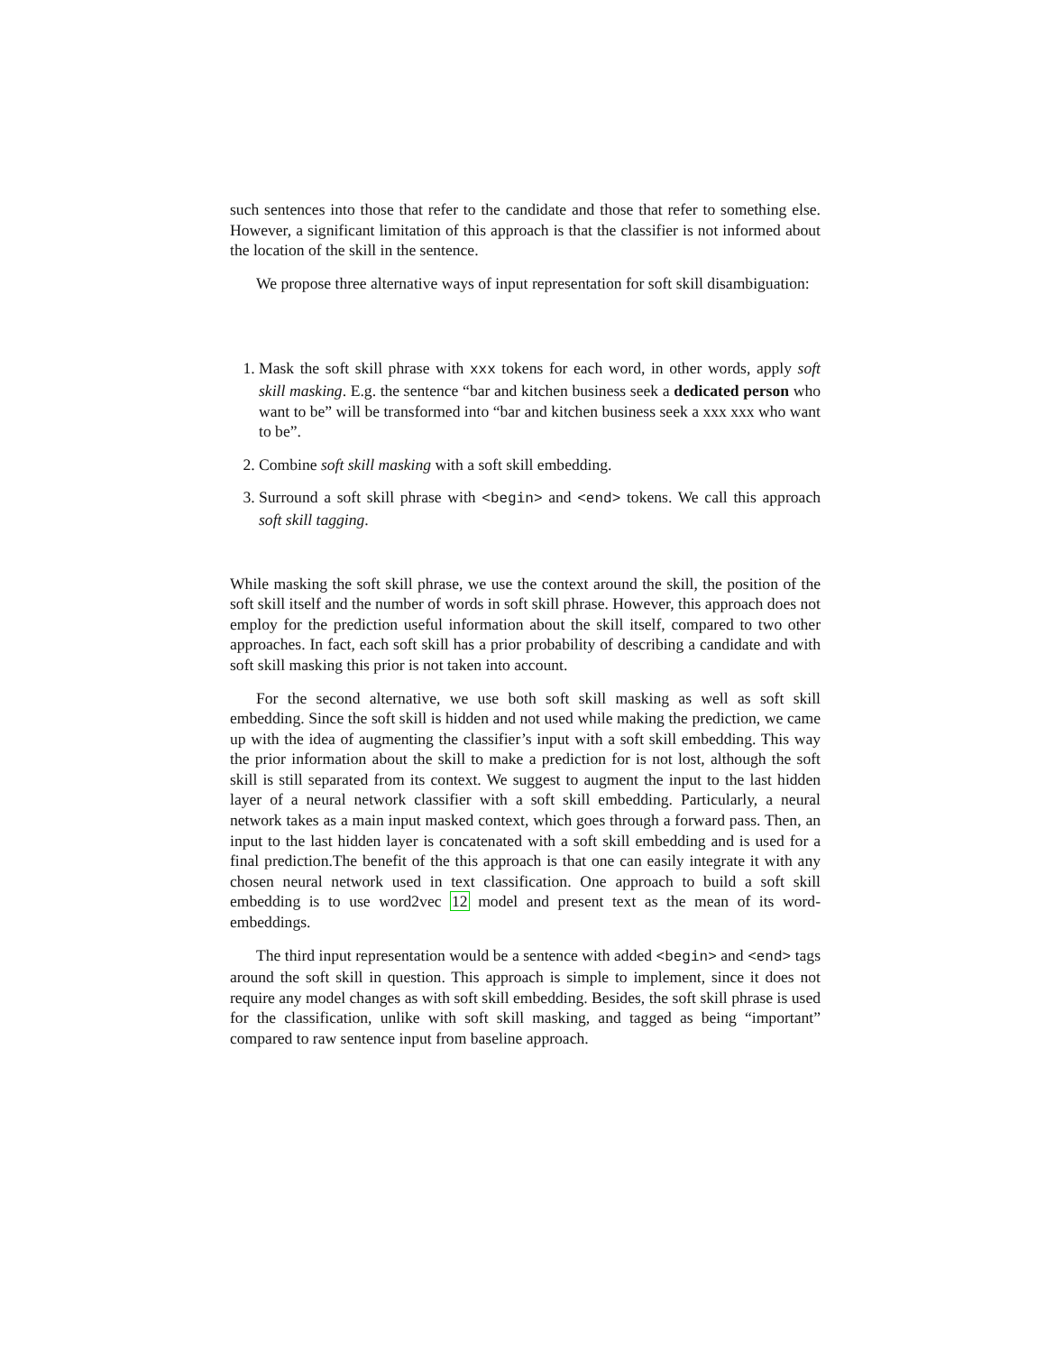such sentences into those that refer to the candidate and those that refer to something else. However, a significant limitation of this approach is that the classifier is not informed about the location of the skill in the sentence.
We propose three alternative ways of input representation for soft skill disambiguation:
1. Mask the soft skill phrase with xxx tokens for each word, in other words, apply soft skill masking. E.g. the sentence “bar and kitchen business seek a dedicated person who want to be” will be transformed into “bar and kitchen business seek a xxx xxx who want to be”.
2. Combine soft skill masking with a soft skill embedding.
3. Surround a soft skill phrase with <begin> and <end> tokens. We call this approach soft skill tagging.
While masking the soft skill phrase, we use the context around the skill, the position of the soft skill itself and the number of words in soft skill phrase. However, this approach does not employ for the prediction useful information about the skill itself, compared to two other approaches. In fact, each soft skill has a prior probability of describing a candidate and with soft skill masking this prior is not taken into account.
For the second alternative, we use both soft skill masking as well as soft skill embedding. Since the soft skill is hidden and not used while making the prediction, we came up with the idea of augmenting the classifier’s input with a soft skill embedding. This way the prior information about the skill to make a prediction for is not lost, although the soft skill is still separated from its context. We suggest to augment the input to the last hidden layer of a neural network classifier with a soft skill embedding. Particularly, a neural network takes as a main input masked context, which goes through a forward pass. Then, an input to the last hidden layer is concatenated with a soft skill embedding and is used for a final prediction.The benefit of the this approach is that one can easily integrate it with any chosen neural network used in text classification. One approach to build a soft skill embedding is to use word2vec 12 model and present text as the mean of its word-embeddings.
The third input representation would be a sentence with added <begin> and <end> tags around the soft skill in question. This approach is simple to implement, since it does not require any model changes as with soft skill embedding. Besides, the soft skill phrase is used for the classification, unlike with soft skill masking, and tagged as being “important” compared to raw sentence input from baseline approach.